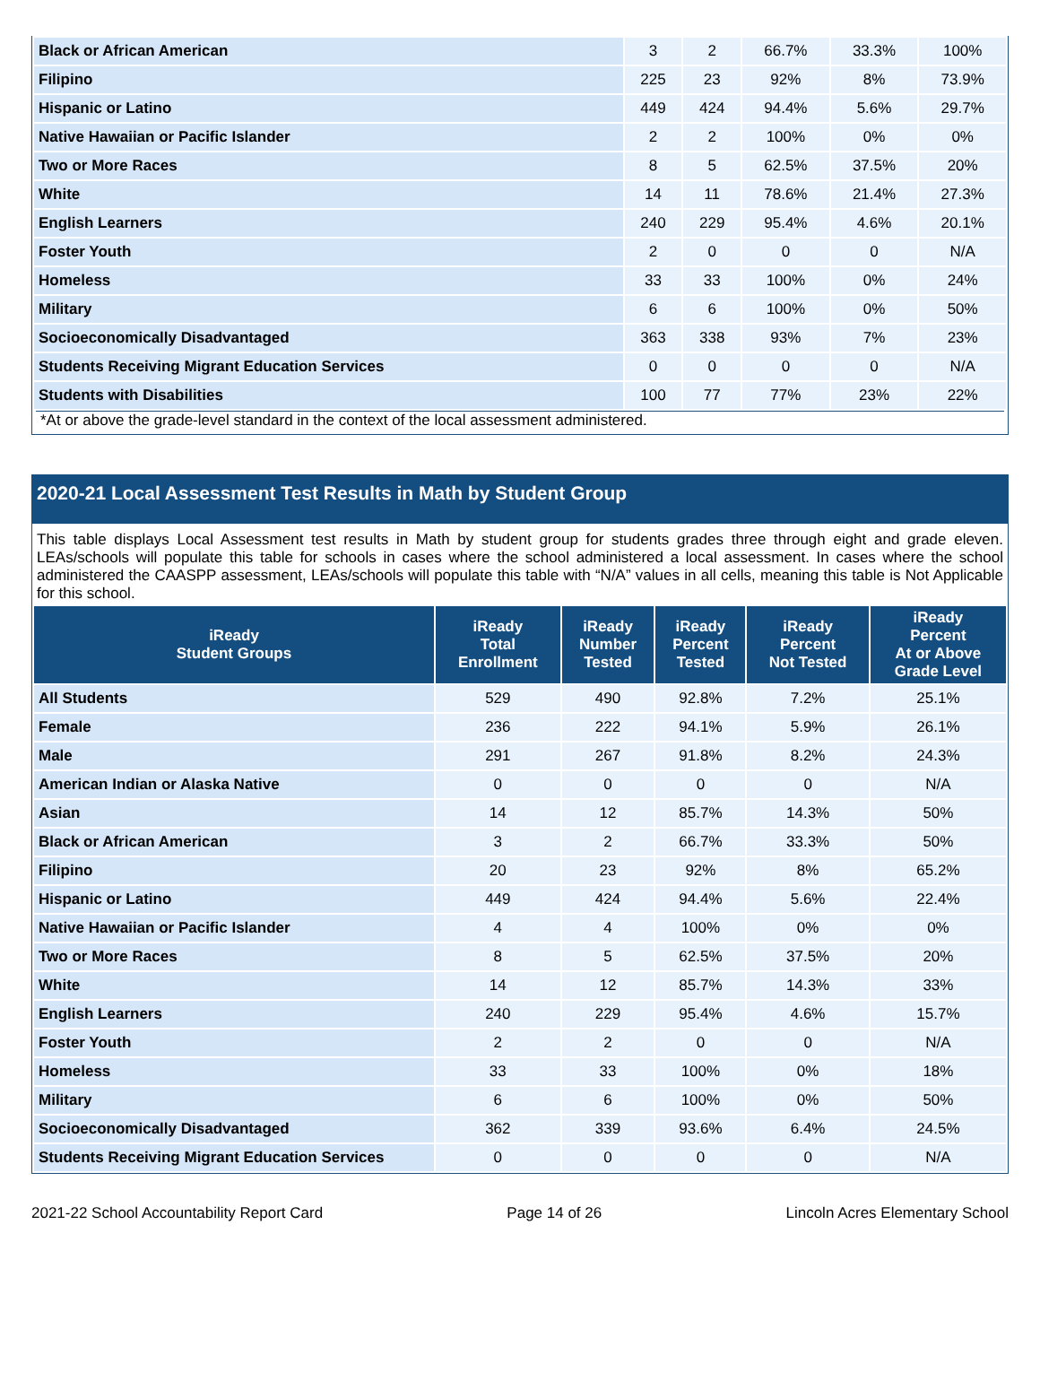| Black or African American | 3 | 2 | 66.7% | 33.3% | 100% |
| Filipino | 225 | 23 | 92% | 8% | 73.9% |
| Hispanic or Latino | 449 | 424 | 94.4% | 5.6% | 29.7% |
| Native Hawaiian or Pacific Islander | 2 | 2 | 100% | 0% | 0% |
| Two or More Races | 8 | 5 | 62.5% | 37.5% | 20% |
| White | 14 | 11 | 78.6% | 21.4% | 27.3% |
| English Learners | 240 | 229 | 95.4% | 4.6% | 20.1% |
| Foster Youth | 2 | 0 | 0 | 0 | N/A |
| Homeless | 33 | 33 | 100% | 0% | 24% |
| Military | 6 | 6 | 100% | 0% | 50% |
| Socioeconomically Disadvantaged | 363 | 338 | 93% | 7% | 23% |
| Students Receiving Migrant Education Services | 0 | 0 | 0 | 0 | N/A |
| Students with Disabilities | 100 | 77 | 77% | 23% | 22% |
*At or above the grade-level standard in the context of the local assessment administered.
2020-21 Local Assessment Test Results in Math by Student Group
This table displays Local Assessment test results in Math by student group for students grades three through eight and grade eleven. LEAs/schools will populate this table for schools in cases where the school administered a local assessment. In cases where the school administered the CAASPP assessment, LEAs/schools will populate this table with “N/A” values in all cells, meaning this table is Not Applicable for this school.
| iReady Student Groups | iReady Total Enrollment | iReady Number Tested | iReady Percent Tested | iReady Percent Not Tested | iReady Percent At or Above Grade Level |
| --- | --- | --- | --- | --- | --- |
| All Students | 529 | 490 | 92.8% | 7.2% | 25.1% |
| Female | 236 | 222 | 94.1% | 5.9% | 26.1% |
| Male | 291 | 267 | 91.8% | 8.2% | 24.3% |
| American Indian or Alaska Native | 0 | 0 | 0 | 0 | N/A |
| Asian | 14 | 12 | 85.7% | 14.3% | 50% |
| Black or African American | 3 | 2 | 66.7% | 33.3% | 50% |
| Filipino | 20 | 23 | 92% | 8% | 65.2% |
| Hispanic or Latino | 449 | 424 | 94.4% | 5.6% | 22.4% |
| Native Hawaiian or Pacific Islander | 4 | 4 | 100% | 0% | 0% |
| Two or More Races | 8 | 5 | 62.5% | 37.5% | 20% |
| White | 14 | 12 | 85.7% | 14.3% | 33% |
| English Learners | 240 | 229 | 95.4% | 4.6% | 15.7% |
| Foster Youth | 2 | 2 | 0 | 0 | N/A |
| Homeless | 33 | 33 | 100% | 0% | 18% |
| Military | 6 | 6 | 100% | 0% | 50% |
| Socioeconomically Disadvantaged | 362 | 339 | 93.6% | 6.4% | 24.5% |
| Students Receiving Migrant Education Services | 0 | 0 | 0 | 0 | N/A |
2021-22 School Accountability Report Card Page 14 of 26 Lincoln Acres Elementary School